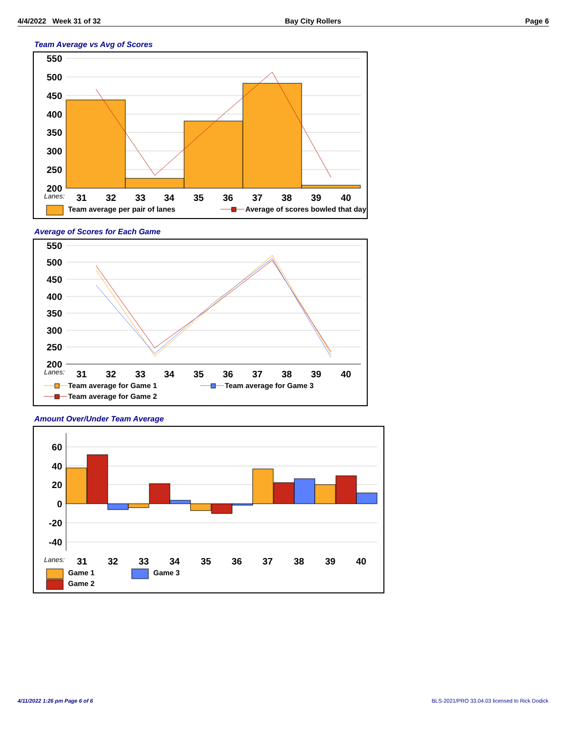4/4/2022 Week 31 of 32 Bay City Rollers Page 6
Team Average vs Avg of Scores
550
500
450
400
350
300
250
200
Lanes:
31323334353637383940
Team average per pair of lanes
Average of scores bowled that day
Average of Scores for Each Game
550
500
450
400
350
300
250
200
Lanes:
31323334353637383940
Team average for Game 1
Team average for Game 3
Team average for Game 2
Amount Over/Under Team Average
60
40
20
0
-20
-40
Lanes:
31323334353637383940
Game 1
Game 3
Game 2
4/11/2022 1:26 pm Page 6 of 6
BLS-2021/PRO 33.04.03 licensed to Rick Dodick